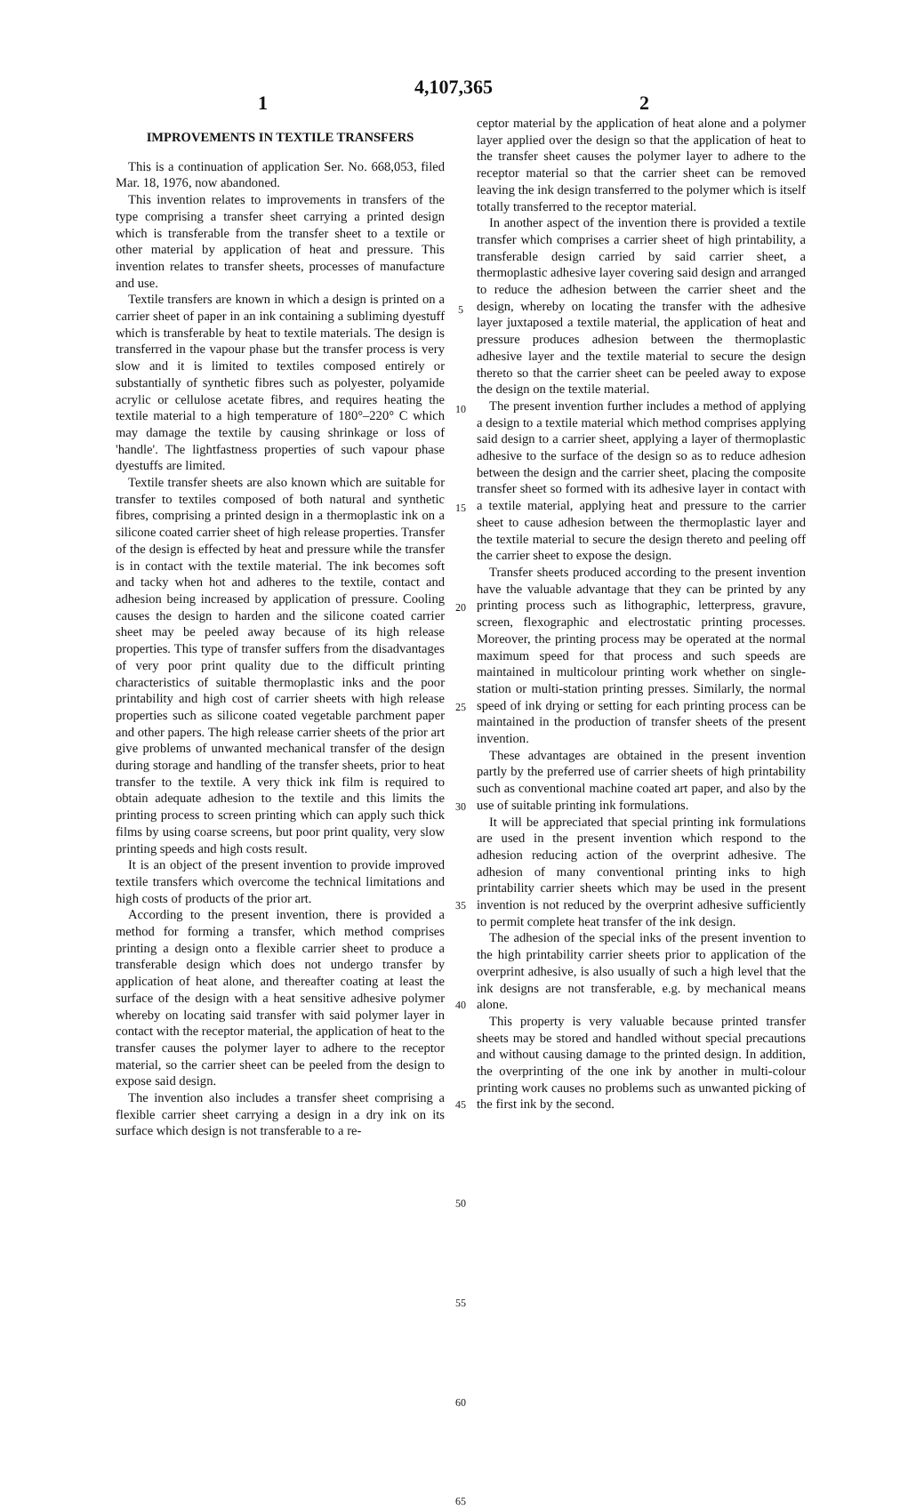1 4,107,365 2
IMPROVEMENTS IN TEXTILE TRANSFERS
This is a continuation of application Ser. No. 668,053, filed Mar. 18, 1976, now abandoned.
This invention relates to improvements in transfers of the type comprising a transfer sheet carrying a printed design which is transferable from the transfer sheet to a textile or other material by application of heat and pressure. This invention relates to transfer sheets, processes of manufacture and use.
Textile transfers are known in which a design is printed on a carrier sheet of paper in an ink containing a subliming dyestuff which is transferable by heat to textile materials. The design is transferred in the vapour phase but the transfer process is very slow and it is limited to textiles composed entirely or substantially of synthetic fibres such as polyester, polyamide acrylic or cellulose acetate fibres, and requires heating the textile material to a high temperature of 180°–220° C which may damage the textile by causing shrinkage or loss of 'handle'. The lightfastness properties of such vapour phase dyestuffs are limited.
Textile transfer sheets are also known which are suitable for transfer to textiles composed of both natural and synthetic fibres, comprising a printed design in a thermoplastic ink on a silicone coated carrier sheet of high release properties. Transfer of the design is effected by heat and pressure while the transfer is in contact with the textile material. The ink becomes soft and tacky when hot and adheres to the textile, contact and adhesion being increased by application of pressure. Cooling causes the design to harden and the silicone coated carrier sheet may be peeled away because of its high release properties. This type of transfer suffers from the disadvantages of very poor print quality due to the difficult printing characteristics of suitable thermoplastic inks and the poor printability and high cost of carrier sheets with high release properties such as silicone coated vegetable parchment paper and other papers. The high release carrier sheets of the prior art give problems of unwanted mechanical transfer of the design during storage and handling of the transfer sheets, prior to heat transfer to the textile. A very thick ink film is required to obtain adequate adhesion to the textile and this limits the printing process to screen printing which can apply such thick films by using coarse screens, but poor print quality, very slow printing speeds and high costs result.
It is an object of the present invention to provide improved textile transfers which overcome the technical limitations and high costs of products of the prior art.
According to the present invention, there is provided a method for forming a transfer, which method comprises printing a design onto a flexible carrier sheet to produce a transferable design which does not undergo transfer by application of heat alone, and thereafter coating at least the surface of the design with a heat sensitive adhesive polymer whereby on locating said transfer with said polymer layer in contact with the receptor material, the application of heat to the transfer causes the polymer layer to adhere to the receptor material, so the carrier sheet can be peeled from the design to expose said design.
The invention also includes a transfer sheet comprising a flexible carrier sheet carrying a design in a dry ink on its surface which design is not transferable to a re-
5
10
15
20
25
30
35
40
45
50
55
60
65
ceptor material by the application of heat alone and a polymer layer applied over the design so that the application of heat to the transfer sheet causes the polymer layer to adhere to the receptor material so that the carrier sheet can be removed leaving the ink design transferred to the polymer which is itself totally transferred to the receptor material.
In another aspect of the invention there is provided a textile transfer which comprises a carrier sheet of high printability, a transferable design carried by said carrier sheet, a thermoplastic adhesive layer covering said design and arranged to reduce the adhesion between the carrier sheet and the design, whereby on locating the transfer with the adhesive layer juxtaposed a textile material, the application of heat and pressure produces adhesion between the thermoplastic adhesive layer and the textile material to secure the design thereto so that the carrier sheet can be peeled away to expose the design on the textile material.
The present invention further includes a method of applying a design to a textile material which method comprises applying said design to a carrier sheet, applying a layer of thermoplastic adhesive to the surface of the design so as to reduce adhesion between the design and the carrier sheet, placing the composite transfer sheet so formed with its adhesive layer in contact with a textile material, applying heat and pressure to the carrier sheet to cause adhesion between the thermoplastic layer and the textile material to secure the design thereto and peeling off the carrier sheet to expose the design.
Transfer sheets produced according to the present invention have the valuable advantage that they can be printed by any printing process such as lithographic, letterpress, gravure, screen, flexographic and electrostatic printing processes. Moreover, the printing process may be operated at the normal maximum speed for that process and such speeds are maintained in multicolour printing work whether on single-station or multi-station printing presses. Similarly, the normal speed of ink drying or setting for each printing process can be maintained in the production of transfer sheets of the present invention.
These advantages are obtained in the present invention partly by the preferred use of carrier sheets of high printability such as conventional machine coated art paper, and also by the use of suitable printing ink formulations.
It will be appreciated that special printing ink formulations are used in the present invention which respond to the adhesion reducing action of the overprint adhesive. The adhesion of many conventional printing inks to high printability carrier sheets which may be used in the present invention is not reduced by the overprint adhesive sufficiently to permit complete heat transfer of the ink design.
The adhesion of the special inks of the present invention to the high printability carrier sheets prior to application of the overprint adhesive, is also usually of such a high level that the ink designs are not transferable, e.g. by mechanical means alone.
This property is very valuable because printed transfer sheets may be stored and handled without special precautions and without causing damage to the printed design. In addition, the overprinting of the one ink by another in multi-colour printing work causes no problems such as unwanted picking of the first ink by the second.